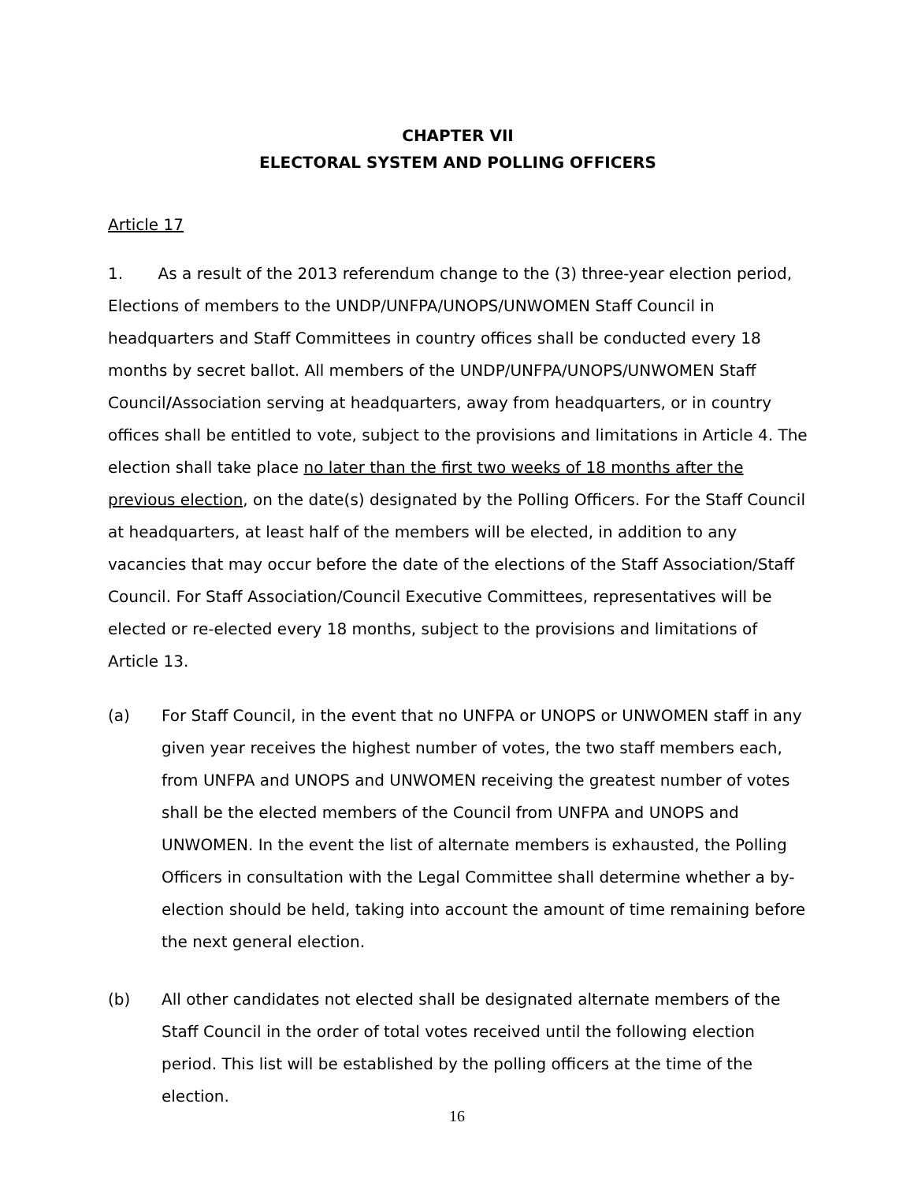CHAPTER VII
ELECTORAL SYSTEM AND POLLING OFFICERS
Article 17
1. As a result of the 2013 referendum change to the (3) three-year election period, Elections of members to the UNDP/UNFPA/UNOPS/UNWOMEN Staff Council in headquarters and Staff Committees in country offices shall be conducted every 18 months by secret ballot. All members of the UNDP/UNFPA/UNOPS/UNWOMEN Staff Council/Association serving at headquarters, away from headquarters, or in country offices shall be entitled to vote, subject to the provisions and limitations in Article 4. The election shall take place no later than the first two weeks of 18 months after the previous election, on the date(s) designated by the Polling Officers. For the Staff Council at headquarters, at least half of the members will be elected, in addition to any vacancies that may occur before the date of the elections of the Staff Association/Staff Council. For Staff Association/Council Executive Committees, representatives will be elected or re-elected every 18 months, subject to the provisions and limitations of Article 13.
(a) For Staff Council, in the event that no UNFPA or UNOPS or UNWOMEN staff in any given year receives the highest number of votes, the two staff members each, from UNFPA and UNOPS and UNWOMEN receiving the greatest number of votes shall be the elected members of the Council from UNFPA and UNOPS and UNWOMEN. In the event the list of alternate members is exhausted, the Polling Officers in consultation with the Legal Committee shall determine whether a by-election should be held, taking into account the amount of time remaining before the next general election.
(b) All other candidates not elected shall be designated alternate members of the Staff Council in the order of total votes received until the following election period. This list will be established by the polling officers at the time of the election.
16